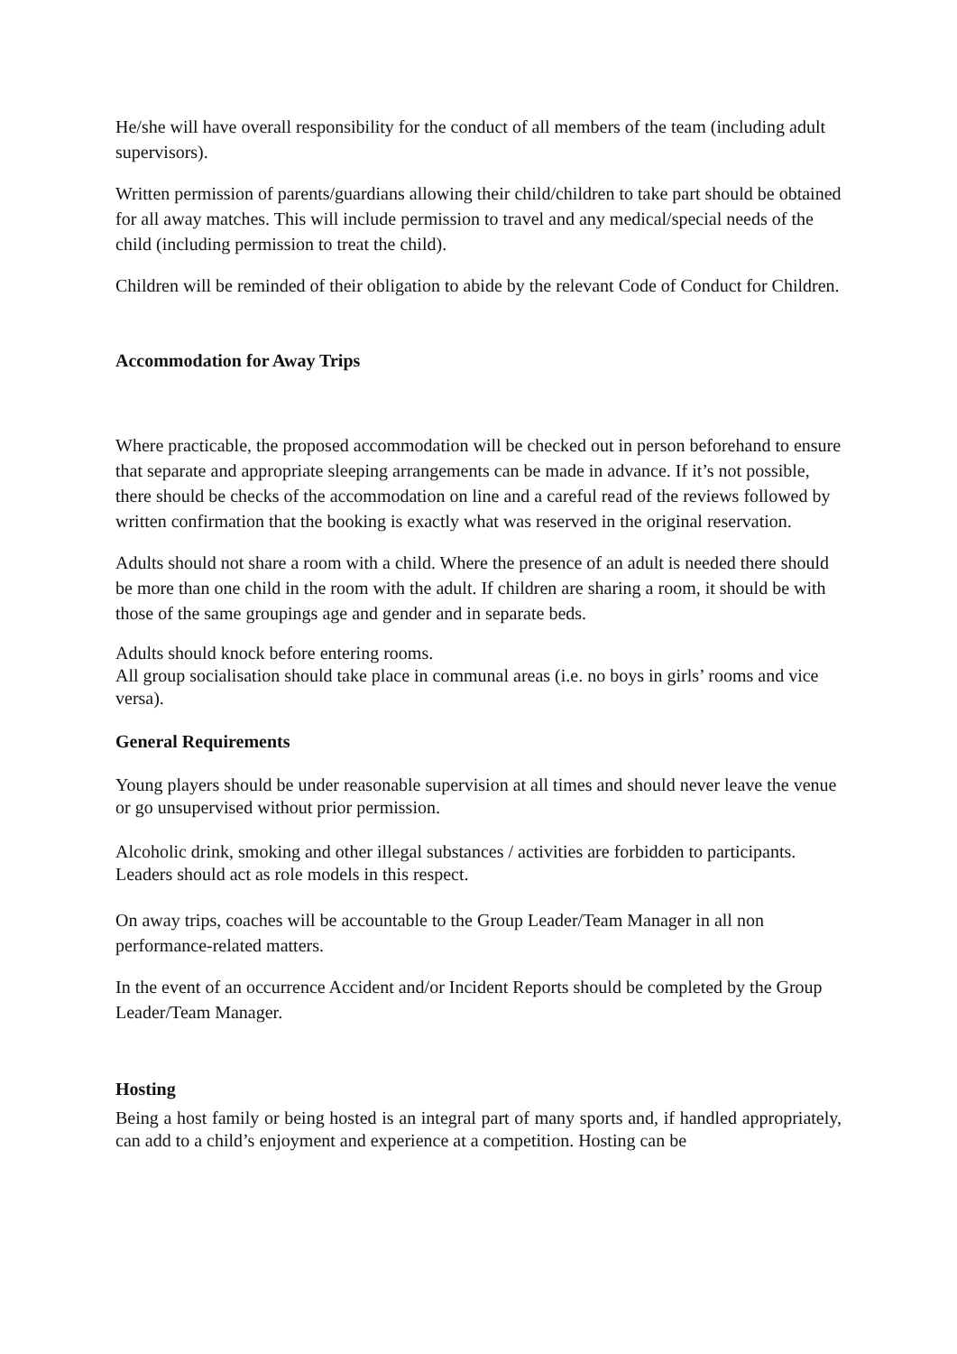He/she will have overall responsibility for the conduct of all members of the team (including adult supervisors).
Written permission of parents/guardians allowing their child/children to take part should be obtained for all away matches. This will include permission to travel and any medical/special needs of the child (including permission to treat the child).
Children will be reminded of their obligation to abide by the relevant Code of Conduct for Children.
Accommodation for Away Trips
Where practicable, the proposed accommodation will be checked out in person beforehand to ensure that separate and appropriate sleeping arrangements can be made in advance. If it’s not possible, there should be checks of the accommodation on line and a careful read of the reviews followed by written confirmation that the booking is exactly what was reserved in the original reservation.
Adults should not share a room with a child. Where the presence of an adult is needed there should be more than one child in the room with the adult. If children are sharing a room, it should be with those of the same groupings age and gender and in separate beds.
Adults should knock before entering rooms.
All group socialisation should take place in communal areas (i.e. no boys in girls’ rooms and vice versa).
General Requirements
Young players should be under reasonable supervision at all times and should never leave the venue or go unsupervised without prior permission.
Alcoholic drink, smoking and other illegal substances / activities are forbidden to participants. Leaders should act as role models in this respect.
On away trips, coaches will be accountable to the Group Leader/Team Manager in all non performance-related matters.
In the event of an occurrence Accident and/or Incident Reports should be completed by the Group Leader/Team Manager.
Hosting
Being a host family or being hosted is an integral part of many sports and, if handled appropriately, can add to a child’s enjoyment and experience at a competition. Hosting can be